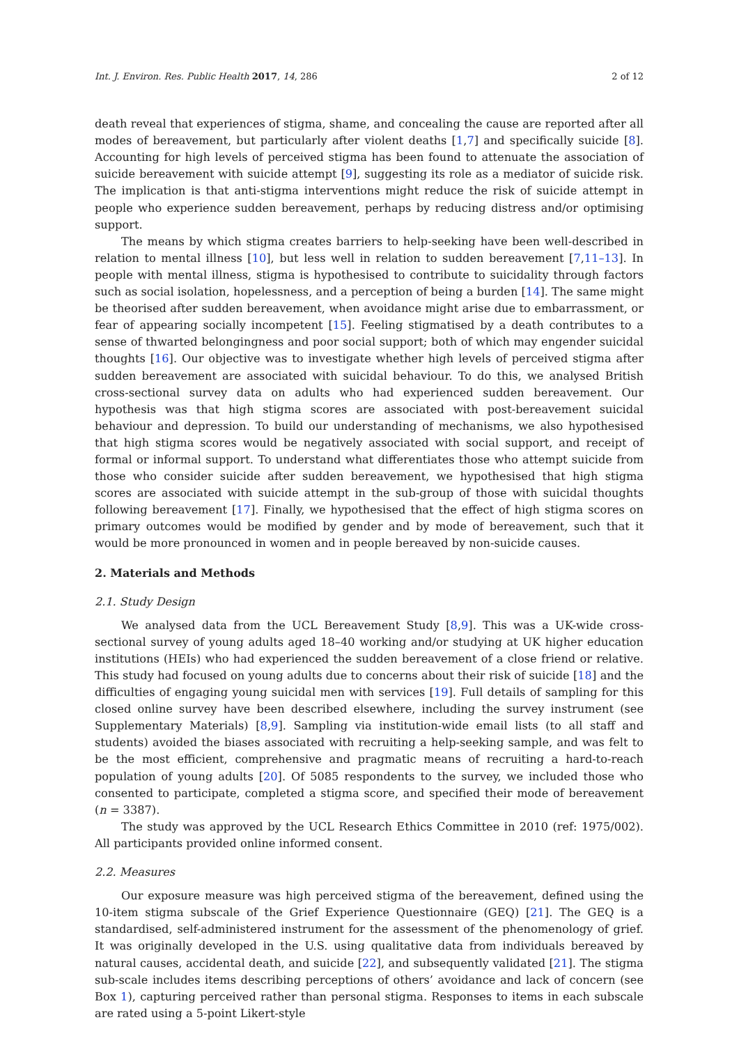Int. J. Environ. Res. Public Health 2017, 14, 286 2 of 12
death reveal that experiences of stigma, shame, and concealing the cause are reported after all modes of bereavement, but particularly after violent deaths [1,7] and specifically suicide [8]. Accounting for high levels of perceived stigma has been found to attenuate the association of suicide bereavement with suicide attempt [9], suggesting its role as a mediator of suicide risk. The implication is that anti-stigma interventions might reduce the risk of suicide attempt in people who experience sudden bereavement, perhaps by reducing distress and/or optimising support.
The means by which stigma creates barriers to help-seeking have been well-described in relation to mental illness [10], but less well in relation to sudden bereavement [7,11–13]. In people with mental illness, stigma is hypothesised to contribute to suicidality through factors such as social isolation, hopelessness, and a perception of being a burden [14]. The same might be theorised after sudden bereavement, when avoidance might arise due to embarrassment, or fear of appearing socially incompetent [15]. Feeling stigmatised by a death contributes to a sense of thwarted belongingness and poor social support; both of which may engender suicidal thoughts [16]. Our objective was to investigate whether high levels of perceived stigma after sudden bereavement are associated with suicidal behaviour. To do this, we analysed British cross-sectional survey data on adults who had experienced sudden bereavement. Our hypothesis was that high stigma scores are associated with post-bereavement suicidal behaviour and depression. To build our understanding of mechanisms, we also hypothesised that high stigma scores would be negatively associated with social support, and receipt of formal or informal support. To understand what differentiates those who attempt suicide from those who consider suicide after sudden bereavement, we hypothesised that high stigma scores are associated with suicide attempt in the sub-group of those with suicidal thoughts following bereavement [17]. Finally, we hypothesised that the effect of high stigma scores on primary outcomes would be modified by gender and by mode of bereavement, such that it would be more pronounced in women and in people bereaved by non-suicide causes.
2. Materials and Methods
2.1. Study Design
We analysed data from the UCL Bereavement Study [8,9]. This was a UK-wide cross-sectional survey of young adults aged 18–40 working and/or studying at UK higher education institutions (HEIs) who had experienced the sudden bereavement of a close friend or relative. This study had focused on young adults due to concerns about their risk of suicide [18] and the difficulties of engaging young suicidal men with services [19]. Full details of sampling for this closed online survey have been described elsewhere, including the survey instrument (see Supplementary Materials) [8,9]. Sampling via institution-wide email lists (to all staff and students) avoided the biases associated with recruiting a help-seeking sample, and was felt to be the most efficient, comprehensive and pragmatic means of recruiting a hard-to-reach population of young adults [20]. Of 5085 respondents to the survey, we included those who consented to participate, completed a stigma score, and specified their mode of bereavement (n = 3387).
The study was approved by the UCL Research Ethics Committee in 2010 (ref: 1975/002). All participants provided online informed consent.
2.2. Measures
Our exposure measure was high perceived stigma of the bereavement, defined using the 10-item stigma subscale of the Grief Experience Questionnaire (GEQ) [21]. The GEQ is a standardised, self-administered instrument for the assessment of the phenomenology of grief. It was originally developed in the U.S. using qualitative data from individuals bereaved by natural causes, accidental death, and suicide [22], and subsequently validated [21]. The stigma sub-scale includes items describing perceptions of others’ avoidance and lack of concern (see Box 1), capturing perceived rather than personal stigma. Responses to items in each subscale are rated using a 5-point Likert-style